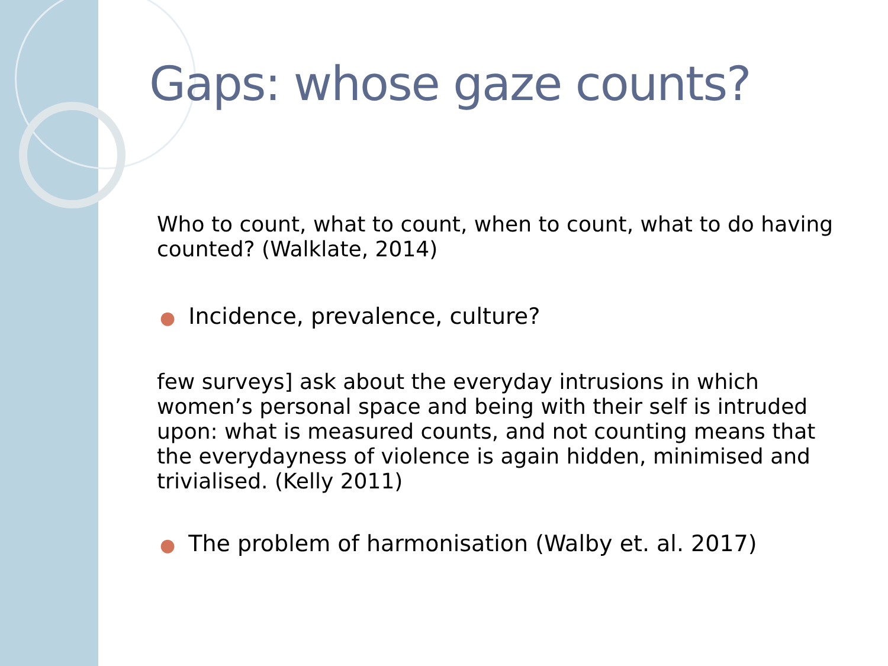Gaps: whose gaze counts?
Who to count, what to count, when to count, what to do having counted? (Walklate, 2014)
● Incidence, prevalence, culture?
few surveys] ask about the everyday intrusions in which women’s personal space and being with their self is intruded upon: what is measured counts, and not counting means that the everydayness of violence is again hidden, minimised and trivialised. (Kelly 2011)
● The problem of harmonisation (Walby et. al. 2017)